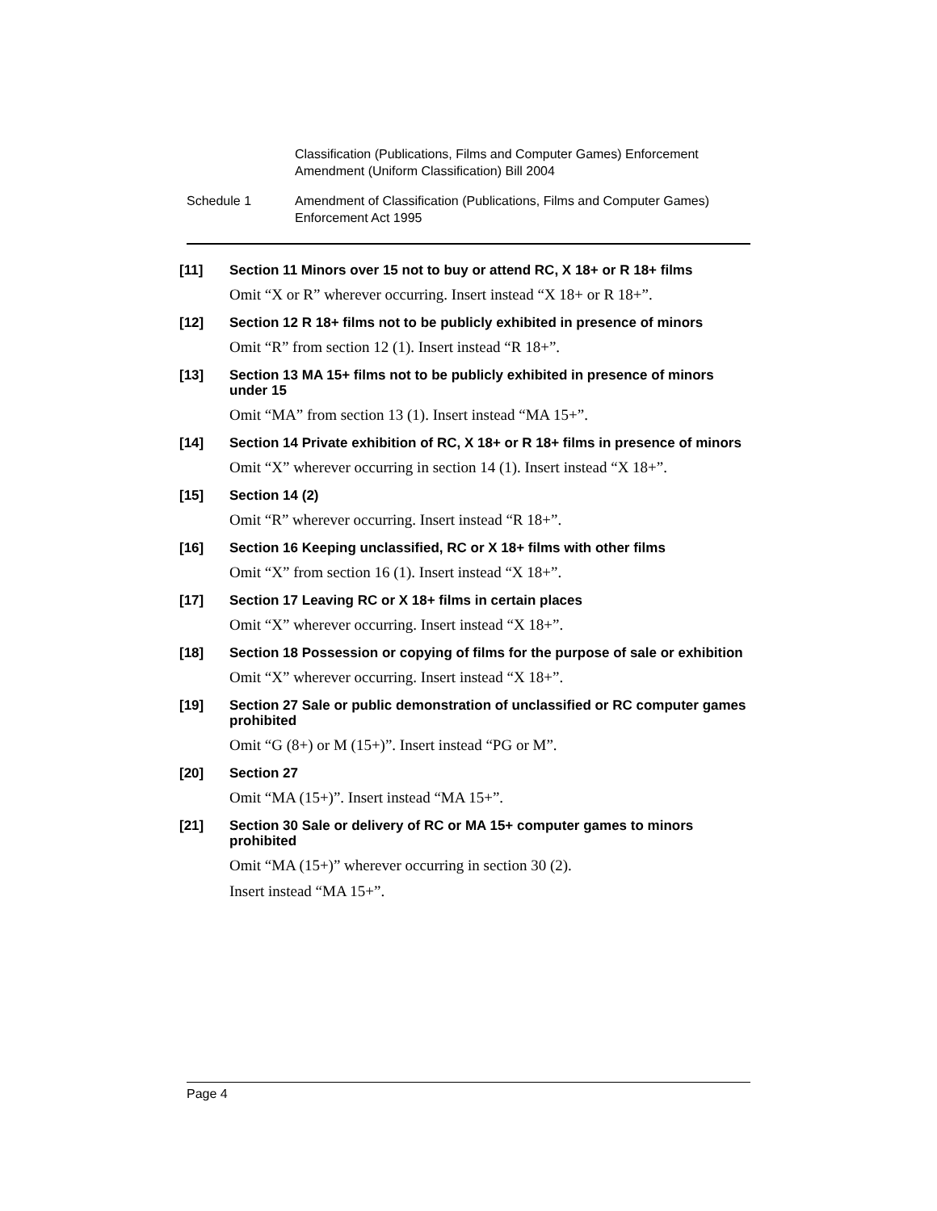Classification (Publications, Films and Computer Games) Enforcement
Amendment (Uniform Classification) Bill 2004
Schedule 1 Amendment of Classification (Publications, Films and Computer Games)
Enforcement Act 1995
[11] Section 11 Minors over 15 not to buy or attend RC, X 18+ or R 18+ films
Omit “X or R” wherever occurring. Insert instead “X 18+ or R 18+”.
[12] Section 12 R 18+ films not to be publicly exhibited in presence of minors
Omit “R” from section 12 (1). Insert instead “R 18+”.
[13] Section 13 MA 15+ films not to be publicly exhibited in presence of minors under 15
Omit “MA” from section 13 (1). Insert instead “MA 15+”.
[14] Section 14 Private exhibition of RC, X 18+ or R 18+ films in presence of minors
Omit “X” wherever occurring in section 14 (1). Insert instead “X 18+”.
[15] Section 14 (2)
Omit “R” wherever occurring. Insert instead “R 18+”.
[16] Section 16 Keeping unclassified, RC or X 18+ films with other films
Omit “X” from section 16 (1). Insert instead “X 18+”.
[17] Section 17 Leaving RC or X 18+ films in certain places
Omit “X” wherever occurring. Insert instead “X 18+”.
[18] Section 18 Possession or copying of films for the purpose of sale or exhibition
Omit “X” wherever occurring. Insert instead “X 18+”.
[19] Section 27 Sale or public demonstration of unclassified or RC computer games prohibited
Omit “G (8+) or M (15+)”. Insert instead “PG or M”.
[20] Section 27
Omit “MA (15+)”. Insert instead “MA 15+”.
[21] Section 30 Sale or delivery of RC or MA 15+ computer games to minors prohibited
Omit “MA (15+)” wherever occurring in section 30 (2).
Insert instead “MA 15+”.
Page 4